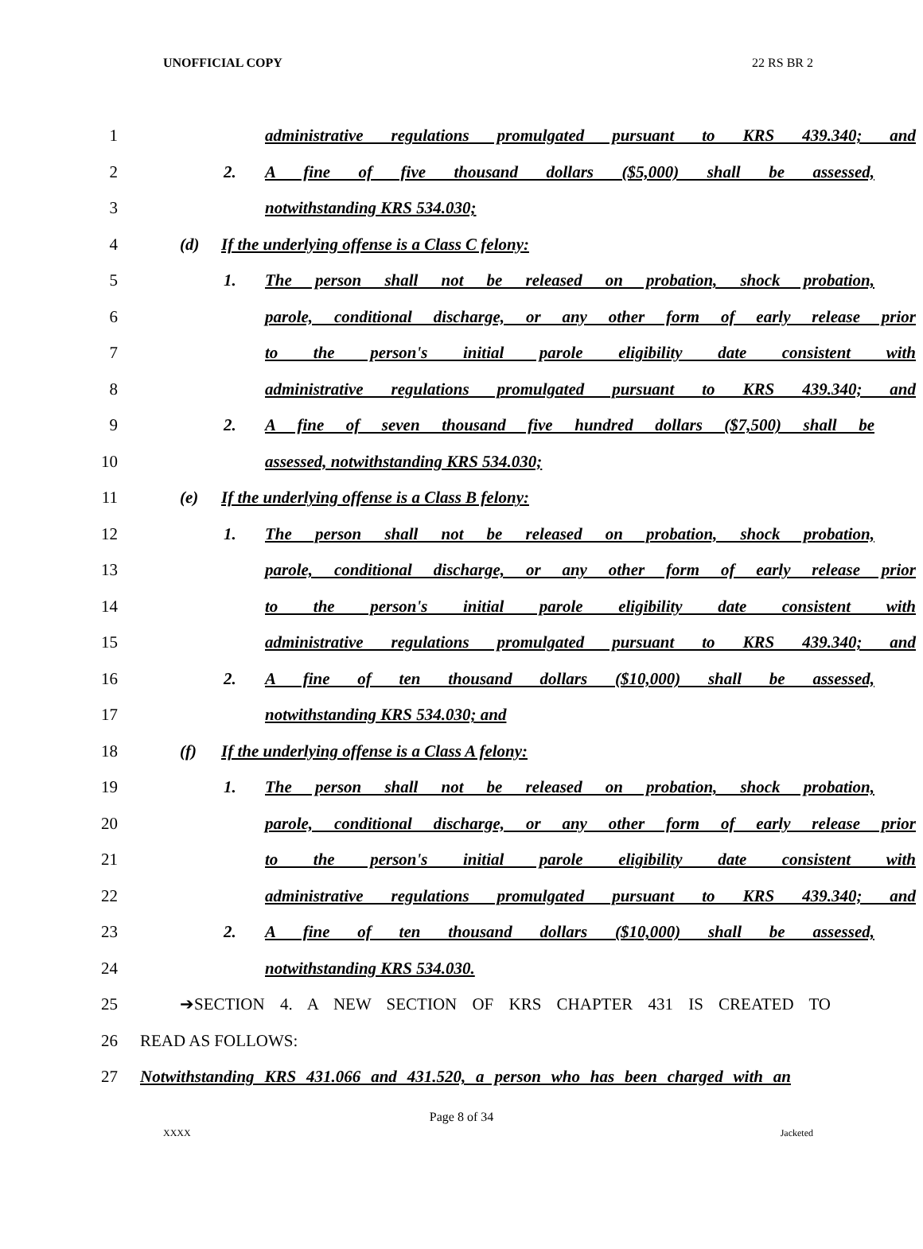UNOFFICIAL COPY 22 RS BR 2
1
administrative regulations promulgated pursuant to KRS 439.340; and
2 2. A fine of five thousand dollars ($5,000) shall be assessed,
3 notwithstanding KRS 534.030;
4 (d) If the underlying offense is a Class C felony:
5
1. The person shall not be released on probation, shock probation,
6
parole, conditional discharge, or any other form of early release prior
7 to the person's initial parole eligibility date consistent with
8
administrative regulations promulgated pursuant to KRS 439.340; and
9
2. A fine of seven thousand five hundred dollars ($7,500) shall be
10 assessed, notwithstanding KRS 534.030;
11 (e) If the underlying offense is a Class B felony:
12
1. The person shall not be released on probation, shock probation,
13
parole, conditional discharge, or any other form of early release prior
14 to the person's initial parole eligibility date consistent with
15
administrative regulations promulgated pursuant to KRS 439.340; and
16 2. A fine of ten thousand dollars ($10,000) shall be assessed,
17 notwithstanding KRS 534.030; and
18 (f) If the underlying offense is a Class A felony:
19
1. The person shall not be released on probation, shock probation,
20
parole, conditional discharge, or any other form of early release prior
21 to the person's initial parole eligibility date consistent with
22
administrative regulations promulgated pursuant to KRS 439.340; and
23 2. A fine of ten thousand dollars ($10,000) shall be assessed,
24 notwithstanding KRS 534.030.
25 ➔SECTION 4. A NEW SECTION OF KRS CHAPTER 431 IS CREATED TO
26 READ AS FOLLOWS:
27
Notwithstanding KRS 431.066 and 431.520, a person who has been charged with an
Page 8 of 34
XXXX Jacketed